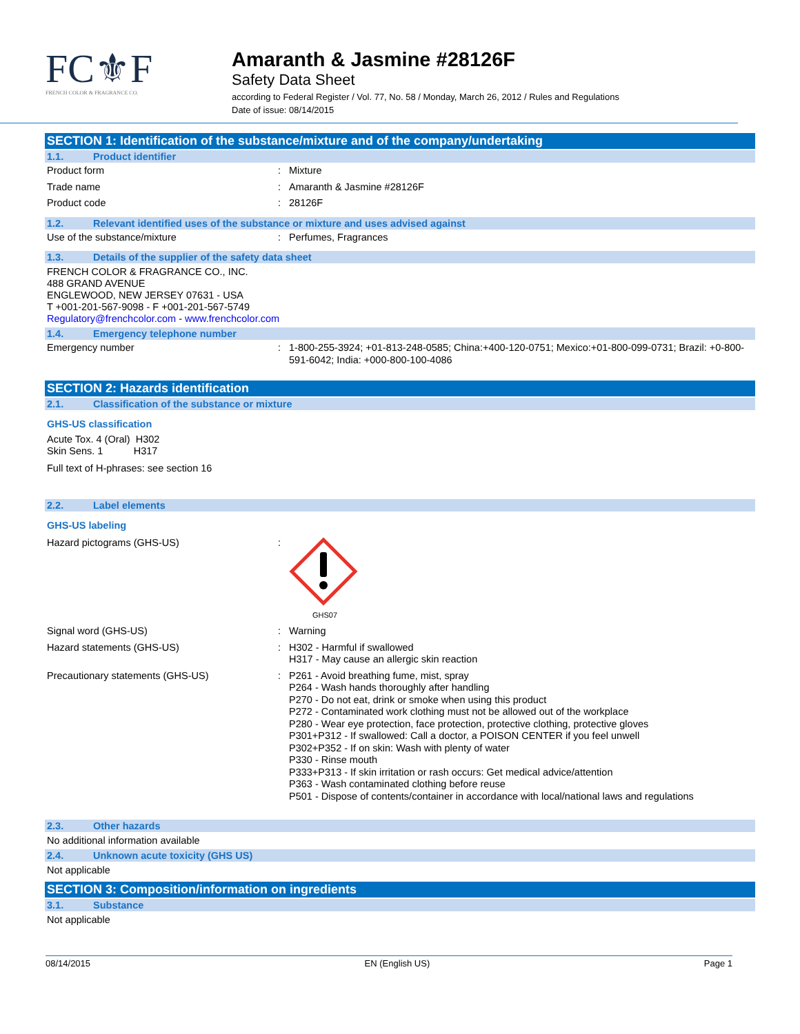FC⚜F
FRENCH COLOR & FRAGRANCE CO.
Amaranth & Jasmine #28126F
Safety Data Sheet
according to Federal Register / Vol. 77, No. 58 / Monday, March 26, 2012 / Rules and Regulations
Date of issue: 08/14/2015
SECTION 1: Identification of the substance/mixture and of the company/undertaking
1.1. Product identifier
Product form : Mixture
Trade name : Amaranth & Jasmine #28126F
Product code : 28126F
1.2. Relevant identified uses of the substance or mixture and uses advised against
Use of the substance/mixture : Perfumes, Fragrances
1.3. Details of the supplier of the safety data sheet
FRENCH COLOR & FRAGRANCE CO., INC.
488 GRAND AVENUE
ENGLEWOOD, NEW JERSEY 07631 - USA
T +001-201-567-9098 - F +001-201-567-5749
Regulatory@frenchcolor.com - www.frenchcolor.com
1.4. Emergency telephone number
Emergency number : 1-800-255-3924; +01-813-248-0585; China:+400-120-0751; Mexico:+01-800-099-0731; Brazil: +0-800-591-6042; India: +000-800-100-4086
SECTION 2: Hazards identification
2.1. Classification of the substance or mixture
GHS-US classification
Acute Tox. 4 (Oral) H302
Skin Sens. 1 H317
Full text of H-phrases: see section 16
2.2. Label elements
GHS-US labeling
Hazard pictograms (GHS-US) :
GHS07
Signal word (GHS-US) : Warning
Hazard statements (GHS-US) : H302 - Harmful if swallowed
H317 - May cause an allergic skin reaction
Precautionary statements (GHS-US) : P261 - Avoid breathing fume, mist, spray
P264 - Wash hands thoroughly after handling
P270 - Do not eat, drink or smoke when using this product
P272 - Contaminated work clothing must not be allowed out of the workplace
P280 - Wear eye protection, face protection, protective clothing, protective gloves
P301+P312 - If swallowed: Call a doctor, a POISON CENTER if you feel unwell
P302+P352 - If on skin: Wash with plenty of water
P330 - Rinse mouth
P333+P313 - If skin irritation or rash occurs: Get medical advice/attention
P363 - Wash contaminated clothing before reuse
P501 - Dispose of contents/container in accordance with local/national laws and regulations
2.3. Other hazards
No additional information available
2.4. Unknown acute toxicity (GHS US)
Not applicable
SECTION 3: Composition/information on ingredients
3.1. Substance
Not applicable
08/14/2015 EN (English US) Page 1